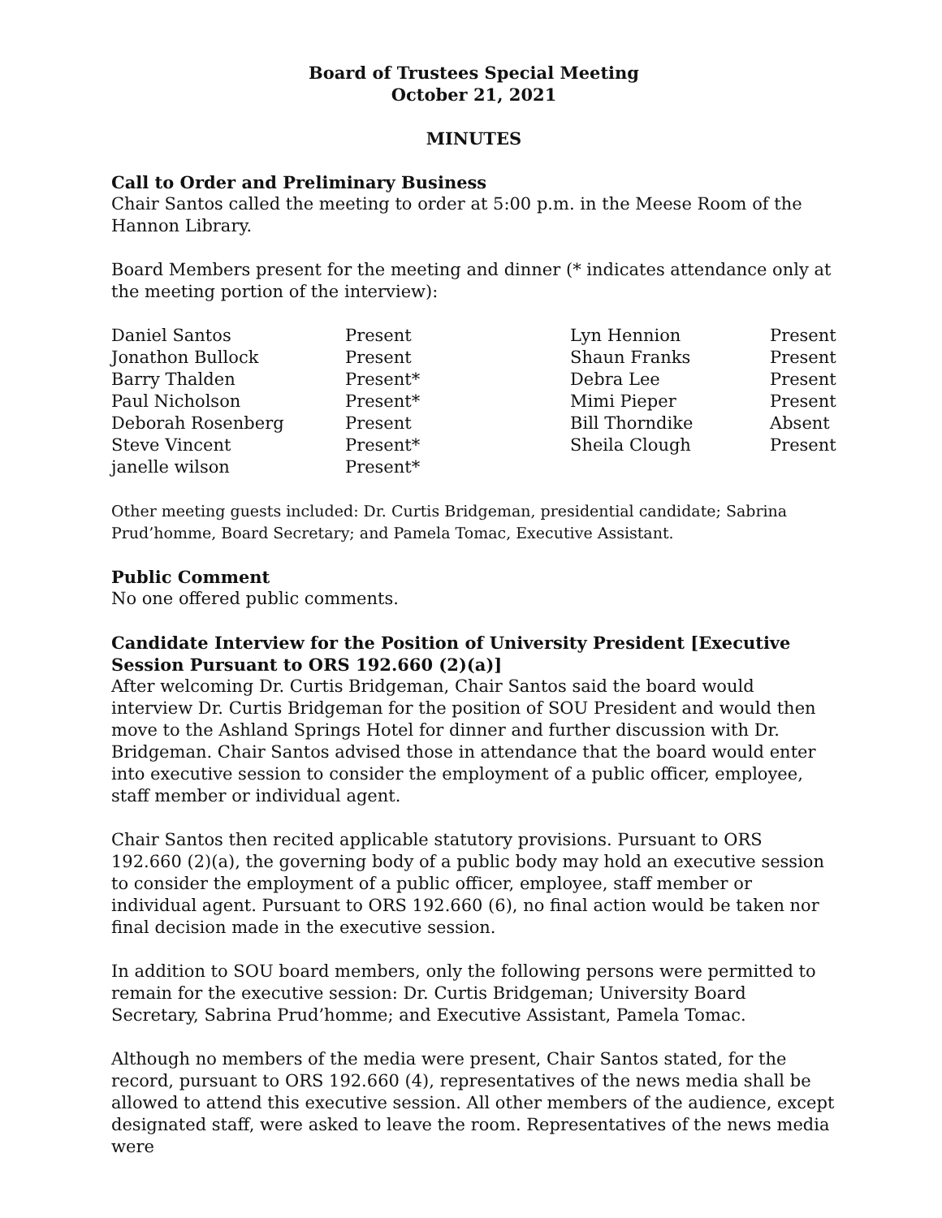Board of Trustees Special Meeting
October 21, 2021
MINUTES
Call to Order and Preliminary Business
Chair Santos called the meeting to order at 5:00 p.m. in the Meese Room of the Hannon Library.
Board Members present for the meeting and dinner (* indicates attendance only at the meeting portion of the interview):
| Daniel Santos | Present | Lyn Hennion | Present |
| Jonathon Bullock | Present | Shaun Franks | Present |
| Barry Thalden | Present* | Debra Lee | Present |
| Paul Nicholson | Present* | Mimi Pieper | Present |
| Deborah Rosenberg | Present | Bill Thorndike | Absent |
| Steve Vincent | Present* | Sheila Clough | Present |
| janelle wilson | Present* | | |
Other meeting guests included: Dr. Curtis Bridgeman, presidential candidate; Sabrina Prud’homme, Board Secretary; and Pamela Tomac, Executive Assistant.
Public Comment
No one offered public comments.
Candidate Interview for the Position of University President [Executive Session Pursuant to ORS 192.660 (2)(a)]
After welcoming Dr. Curtis Bridgeman, Chair Santos said the board would interview Dr. Curtis Bridgeman for the position of SOU President and would then move to the Ashland Springs Hotel for dinner and further discussion with Dr. Bridgeman. Chair Santos advised those in attendance that the board would enter into executive session to consider the employment of a public officer, employee, staff member or individual agent.
Chair Santos then recited applicable statutory provisions. Pursuant to ORS 192.660 (2)(a), the governing body of a public body may hold an executive session to consider the employment of a public officer, employee, staff member or individual agent. Pursuant to ORS 192.660 (6), no final action would be taken nor final decision made in the executive session.
In addition to SOU board members, only the following persons were permitted to remain for the executive session: Dr. Curtis Bridgeman; University Board Secretary, Sabrina Prud’homme; and Executive Assistant, Pamela Tomac.
Although no members of the media were present, Chair Santos stated, for the record, pursuant to ORS 192.660 (4), representatives of the news media shall be allowed to attend this executive session. All other members of the audience, except designated staff, were asked to leave the room. Representatives of the news media were